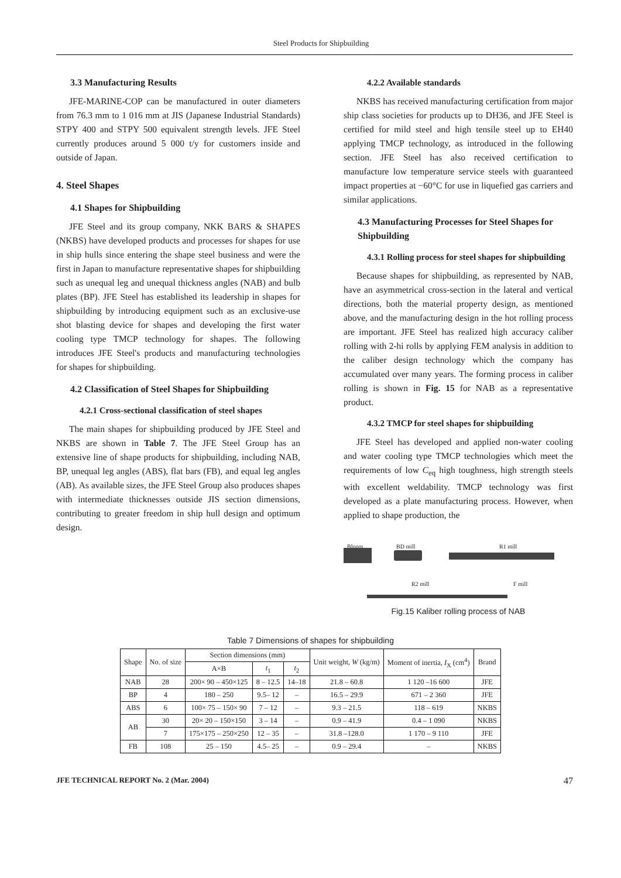Steel Products for Shipbuilding
3.3 Manufacturing Results
JFE-MARINE-COP can be manufactured in outer diameters from 76.3 mm to 1 016 mm at JIS (Japanese Industrial Standards) STPY 400 and STPY 500 equivalent strength levels. JFE Steel currently produces around 5 000 t/y for customers inside and outside of Japan.
4. Steel Shapes
4.1 Shapes for Shipbuilding
JFE Steel and its group company, NKK BARS & SHAPES (NKBS) have developed products and processes for shapes for use in ship hulls since entering the shape steel business and were the first in Japan to manufacture representative shapes for shipbuilding such as unequal leg and unequal thickness angles (NAB) and bulb plates (BP). JFE Steel has established its leadership in shapes for shipbuilding by introducing equipment such as an exclusive-use shot blasting device for shapes and developing the first water cooling type TMCP technology for shapes. The following introduces JFE Steel's products and manufacturing technologies for shapes for shipbuilding.
4.2 Classification of Steel Shapes for Shipbuilding
4.2.1 Cross-sectional classification of steel shapes
The main shapes for shipbuilding produced by JFE Steel and NKBS are shown in Table 7. The JFE Steel Group has an extensive line of shape products for shipbuilding, including NAB, BP, unequal leg angles (ABS), flat bars (FB), and equal leg angles (AB). As available sizes, the JFE Steel Group also produces shapes with intermediate thicknesses outside JIS section dimensions, contributing to greater freedom in ship hull design and optimum design.
4.2.2 Available standards
NKBS has received manufacturing certification from major ship class societies for products up to DH36, and JFE Steel is certified for mild steel and high tensile steel up to EH40 applying TMCP technology, as introduced in the following section. JFE Steel has also received certification to manufacture low temperature service steels with guaranteed impact properties at −60°C for use in liquefied gas carriers and similar applications.
4.3 Manufacturing Processes for Steel Shapes for Shipbuilding
4.3.1 Rolling process for steel shapes for shipbuilding
Because shapes for shipbuilding, as represented by NAB, have an asymmetrical cross-section in the lateral and vertical directions, both the material property design, as mentioned above, and the manufacturing design in the hot rolling process are important. JFE Steel has realized high accuracy caliber rolling with 2-hi rolls by applying FEM analysis in addition to the caliber design technology which the company has accumulated over many years. The forming process in caliber rolling is shown in Fig. 15 for NAB as a representative product.
4.3.2 TMCP for steel shapes for shipbuilding
JFE Steel has developed and applied non-water cooling and water cooling type TMCP technologies which meet the requirements of low C<sub>eq</sub> high toughness, high strength steels with excellent weldability. TMCP technology was first developed as a plate manufacturing process. However, when applied to shape production, the
Bloom BD mill R1 mill
R2 mill F mill
Fig.15 Kaliber rolling process of NAB
Table 7 Dimensions of shapes for shipbuilding
| Shape | No. of size | Section dimensions (mm) | | | Unit weight, W (kg/m) | Moment of inertia, I<sub>X</sub> (cm<sup>4</sup>) | Brand |
| --- | --- | --- | --- | --- | --- | --- | --- |
| | | A×B | t<sub>1</sub> | t<sub>2</sub> | | | |
| NAB | 28 | 200× 90 – 450×125 | 8 – 12.5 | 14–18 | 21.8 – 60.8 | 1 120 –16 600 | JFE |
| BP | 4 | 180 – 250 | 9.5– 12 | – | 16.5 – 29.9 | 671 – 2 360 | JFE |
| ABS | 6 | 100× 75 – 150× 90 | 7 – 12 | – | 9.3 – 21.5 | 118 – 619 | NKBS |
| AB | 30 | 20× 20 – 150×150 | 3 – 14 | – | 0.9 – 41.9 | 0.4 – 1 090 | NKBS |
| | 7 | 175×175 – 250×250 | 12 – 35 | – | 31.8 –128.0 | 1 170 – 9 110 | JFE |
| FB | 108 | 25 – 150 | 4.5– 25 | – | 0.9 – 29.4 | – | NKBS |
JFE TECHNICAL REPORT No. 2 (Mar. 2004) 47